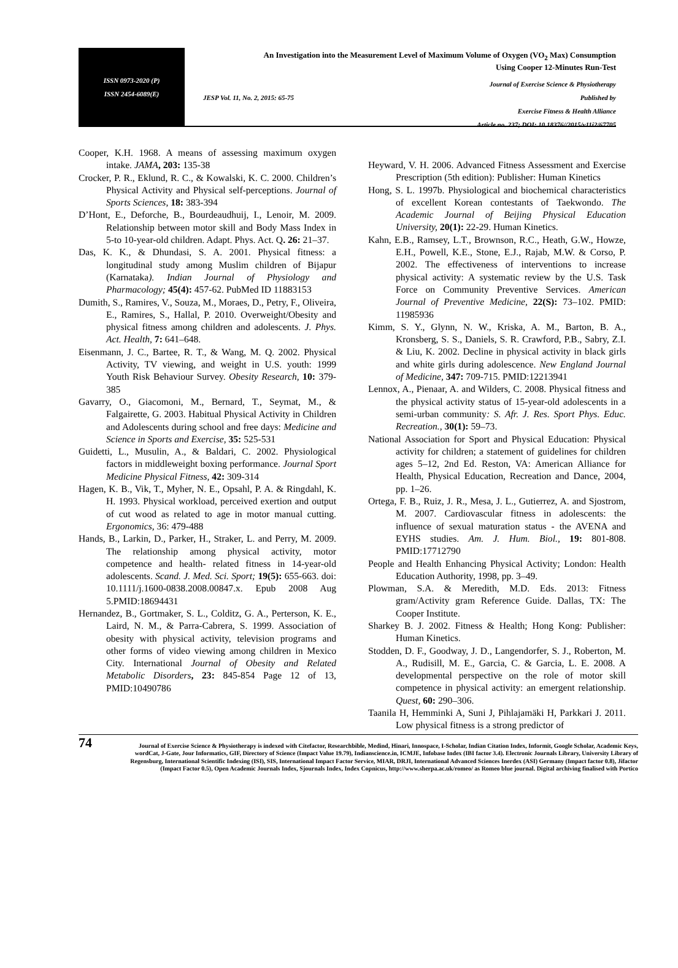ISSN 0973-2020 (P)
ISSN 2454-6089(E)
An Investigation into the Measurement Level of Maximum Volume of Oxygen (VO<sub>2</sub> Max) Consumption
Using Cooper 12-Minutes Run-Test
JESP Vol. 11, No. 2, 2015: 65-75 Journal of Exercise Science & Physiotherapy
Published by
Exercise Fitness & Health Alliance
Article no. 237; DOI: 10.18376//2015/v11i2/67705
Cooper, K.H. 1968. A means of assessing maximum oxygen intake. JAMA, 203: 135-38
Crocker, P. R., Eklund, R. C., & Kowalski, K. C. 2000. Children’s Physical Activity and Physical self-perceptions. Journal of Sports Sciences, 18: 383-394
D’Hont, E., Deforche, B., Bourdeaudhuij, I., Lenoir, M. 2009. Relationship between motor skill and Body Mass Index in 5-to 10-year-old children. Adapt. Phys. Act. Q. 26: 21–37.
Das, K. K., & Dhundasi, S. A. 2001. Physical fitness: a longitudinal study among Muslim children of Bijapur (Karnataka). Indian Journal of Physiology and Pharmacology; 45(4): 457-62. PubMed ID 11883153
Dumith, S., Ramires, V., Souza, M., Moraes, D., Petry, F., Oliveira, E., Ramires, S., Hallal, P. 2010. Overweight/Obesity and physical fitness among children and adolescents. J. Phys. Act. Health, 7: 641–648.
Eisenmann, J. C., Bartee, R. T., & Wang, M. Q. 2002. Physical Activity, TV viewing, and weight in U.S. youth: 1999 Youth Risk Behaviour Survey. Obesity Research, 10: 379-385
Gavarry, O., Giacomoni, M., Bernard, T., Seymat, M., & Falgairette, G. 2003. Habitual Physical Activity in Children and Adolescents during school and free days: Medicine and Science in Sports and Exercise, 35: 525-531
Guidetti, L., Musulin, A., & Baldari, C. 2002. Physiological factors in middleweight boxing performance. Journal Sport Medicine Physical Fitness, 42: 309-314
Hagen, K. B., Vik, T., Myher, N. E., Opsahl, P. A. & Ringdahl, K. H. 1993. Physical workload, perceived exertion and output of cut wood as related to age in motor manual cutting. Ergonomics, 36: 479-488
Hands, B., Larkin, D., Parker, H., Straker, L. and Perry, M. 2009. The relationship among physical activity, motor competence and health- related fitness in 14-year-old adolescents. Scand. J. Med. Sci. Sport; 19(5): 655-663. doi: 10.1111/j.1600-0838.2008.00847.x. Epub 2008 Aug 5.PMID:18694431
Hernandez, B., Gortmaker, S. L., Colditz, G. A., Perterson, K. E., Laird, N. M., & Parra-Cabrera, S. 1999. Association of obesity with physical activity, television programs and other forms of video viewing among children in Mexico City. International Journal of Obesity and Related Metabolic Disorders, 23: 845-854 Page 12 of 13, PMID:10490786
Heyward, V. H. 2006. Advanced Fitness Assessment and Exercise Prescription (5th edition): Publisher: Human Kinetics
Hong, S. L. 1997b. Physiological and biochemical characteristics of excellent Korean contestants of Taekwondo. The Academic Journal of Beijing Physical Education University, 20(1): 22-29. Human Kinetics.
Kahn, E.B., Ramsey, L.T., Brownson, R.C., Heath, G.W., Howze, E.H., Powell, K.E., Stone, E.J., Rajab, M.W. & Corso, P. 2002. The effectiveness of interventions to increase physical activity: A systematic review by the U.S. Task Force on Community Preventive Services. American Journal of Preventive Medicine, 22(S): 73–102. PMID: 11985936
Kimm, S. Y., Glynn, N. W., Kriska, A. M., Barton, B. A., Kronsberg, S. S., Daniels, S. R. Crawford, P.B., Sabry, Z.I. & Liu, K. 2002. Decline in physical activity in black girls and white girls during adolescence. New England Journal of Medicine, 347: 709-715. PMID:12213941
Lennox, A., Pienaar, A. and Wilders, C. 2008. Physical fitness and the physical activity status of 15-year-old adolescents in a semi-urban community: S. Afr. J. Res. Sport Phys. Educ. Recreation., 30(1): 59–73.
National Association for Sport and Physical Education: Physical activity for children; a statement of guidelines for children ages 5–12, 2nd Ed. Reston, VA: American Alliance for Health, Physical Education, Recreation and Dance, 2004, pp. 1–26.
Ortega, F. B., Ruiz, J. R., Mesa, J. L., Gutierrez, A. and Sjostrom, M. 2007. Cardiovascular fitness in adolescents: the influence of sexual maturation status - the AVENA and EYHS studies. Am. J. Hum. Biol., 19: 801-808. PMID:17712790
People and Health Enhancing Physical Activity; London: Health Education Authority, 1998, pp. 3–49.
Plowman, S.A. & Meredith, M.D. Eds. 2013: Fitness gram/Activity gram Reference Guide. Dallas, TX: The Cooper Institute.
Sharkey B. J. 2002. Fitness & Health; Hong Kong: Publisher: Human Kinetics.
Stodden, D. F., Goodway, J. D., Langendorfer, S. J., Roberton, M. A., Rudisill, M. E., Garcia, C. & Garcia, L. E. 2008. A developmental perspective on the role of motor skill competence in physical activity: an emergent relationship. Quest, 60: 290–306.
Taanila H, Hemminki A, Suni J, Pihlajamäki H, Parkkari J. 2011. Low physical fitness is a strong predictor of
74
Journal of Exercise Science & Physiotherapy is indexed with Citefactor, Researchbible, Medind, Hinari, Innospace, I-Scholar, Indian Citation Index, Informit, Google Scholar, Academic Keys, wordCat, J-Gate, Jour Informatics, GIF, Directory of Science (Impact Value 19.79), Indianscience.in, ICMJE, Infobase Index (IBI factor 3.4). Electronic Journals Library, University Library of Regensburg, International Scientific Indexing (ISI), SIS, International Impact Factor Service, MIAR, DRJI, International Advanced Sciences Inerdex (ASI) Germany (Impact factor 0.8), Jifactor (Impact Factor 0.5), Open Academic Journals Index, Sjournals Index, Index Copnicus, http://www.sherpa.ac.uk/romeo/ as Romeo blue journal. Digital archiving finalised with Portico